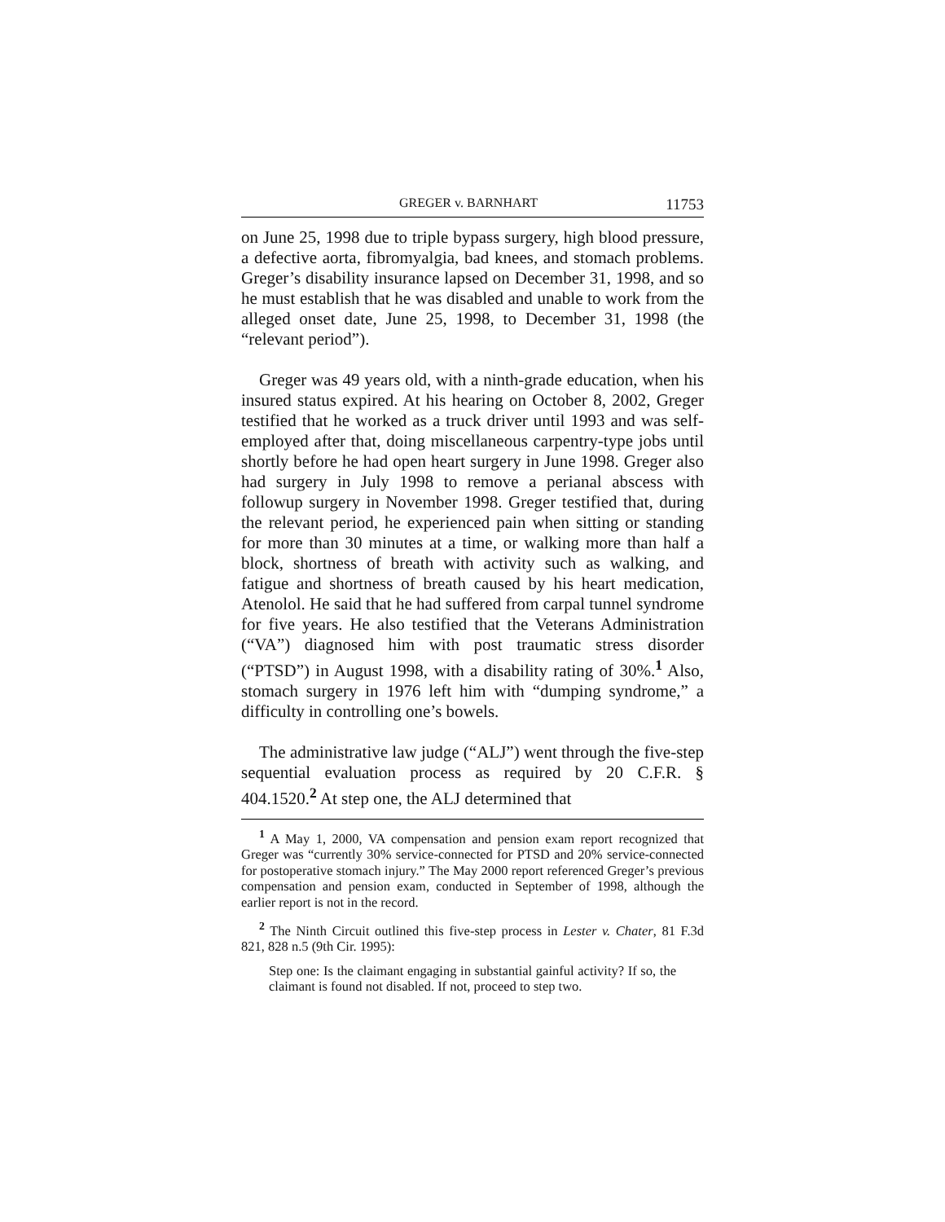GREGER v. BARNHART 11753
on June 25, 1998 due to triple bypass surgery, high blood pressure, a defective aorta, fibromyalgia, bad knees, and stomach problems. Greger’s disability insurance lapsed on December 31, 1998, and so he must establish that he was disabled and unable to work from the alleged onset date, June 25, 1998, to December 31, 1998 (the “relevant period”).
Greger was 49 years old, with a ninth-grade education, when his insured status expired. At his hearing on October 8, 2002, Greger testified that he worked as a truck driver until 1993 and was self-employed after that, doing miscellaneous carpentry-type jobs until shortly before he had open heart surgery in June 1998. Greger also had surgery in July 1998 to remove a perianal abscess with followup surgery in November 1998. Greger testified that, during the relevant period, he experienced pain when sitting or standing for more than 30 minutes at a time, or walking more than half a block, shortness of breath with activity such as walking, and fatigue and shortness of breath caused by his heart medication, Atenolol. He said that he had suffered from carpal tunnel syndrome for five years. He also testified that the Veterans Administration (“VA”) diagnosed him with post traumatic stress disorder (“PTSD”) in August 1998, with a disability rating of 30%.<sup>1</sup> Also, stomach surgery in 1976 left him with “dumping syndrome,” a difficulty in controlling one’s bowels.
The administrative law judge (“ALJ”) went through the five-step sequential evaluation process as required by 20 C.F.R. § 404.1520.<sup>2</sup> At step one, the ALJ determined that
<sup>1</sup> A May 1, 2000, VA compensation and pension exam report recognized that Greger was “currently 30% service-connected for PTSD and 20% service-connected for postoperative stomach injury.” The May 2000 report referenced Greger’s previous compensation and pension exam, conducted in September of 1998, although the earlier report is not in the record.
<sup>2</sup> The Ninth Circuit outlined this five-step process in Lester v. Chater, 81 F.3d 821, 828 n.5 (9th Cir. 1995):
Step one: Is the claimant engaging in substantial gainful activity? If so, the claimant is found not disabled. If not, proceed to step two.